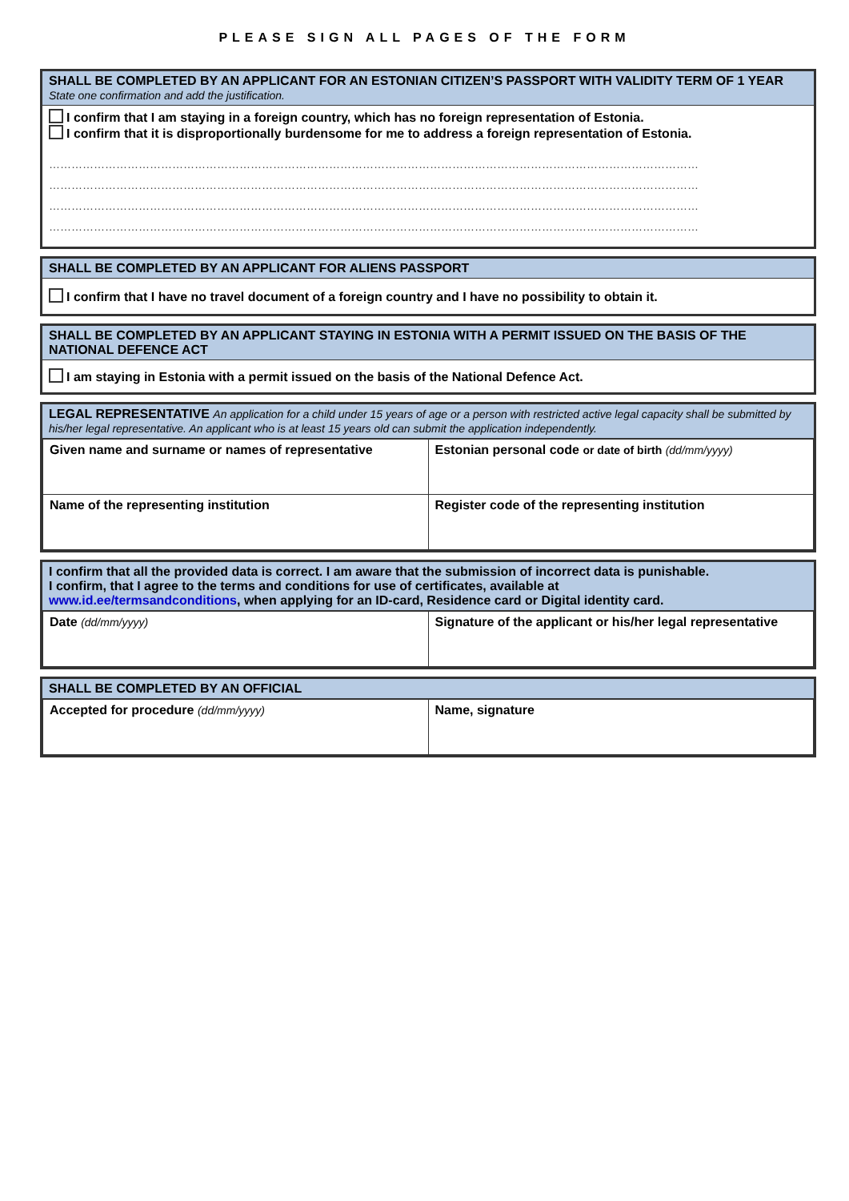PLEASE SIGN ALL PAGES OF THE FORM
SHALL BE COMPLETED BY AN APPLICANT FOR AN ESTONIAN CITIZEN’S PASSPORT WITH VALIDITY TERM OF 1 YEAR State one confirmation and add the justification.
I confirm that I am staying in a foreign country, which has no foreign representation of Estonia.
I confirm that it is disproportionally burdensome for me to address a foreign representation of Estonia.
…………………………………………………………………………………………………………………………………………………………
…………………………………………………………………………………………………………………………………………………………
…………………………………………………………………………………………………………………………………………………………
…………………………………………………………………………………………………………………………………………………………
SHALL BE COMPLETED BY AN APPLICANT FOR ALIENS PASSPORT
I confirm that I have no travel document of a foreign country and I have no possibility to obtain it.
SHALL BE COMPLETED BY AN APPLICANT STAYING IN ESTONIA WITH A PERMIT ISSUED ON THE BASIS OF THE NATIONAL DEFENCE ACT
I am staying in Estonia with a permit issued on the basis of the National Defence Act.
LEGAL REPRESENTATIVE An application for a child under 15 years of age or a person with restricted active legal capacity shall be submitted by his/her legal representative. An applicant who is at least 15 years old can submit the application independently.
| Given name and surname or names of representative | Estonian personal code or date of birth (dd/mm/yyyy) |
| Name of the representing institution | Register code of the representing institution |
I confirm that all the provided data is correct. I am aware that the submission of incorrect data is punishable.
I confirm, that I agree to the terms and conditions for use of certificates, available at
www.id.ee/termsandconditions, when applying for an ID-card, Residence card or Digital identity card.
| Date (dd/mm/yyyy) | Signature of the applicant or his/her legal representative |
SHALL BE COMPLETED BY AN OFFICIAL
| Accepted for procedure (dd/mm/yyyy) | Name, signature |